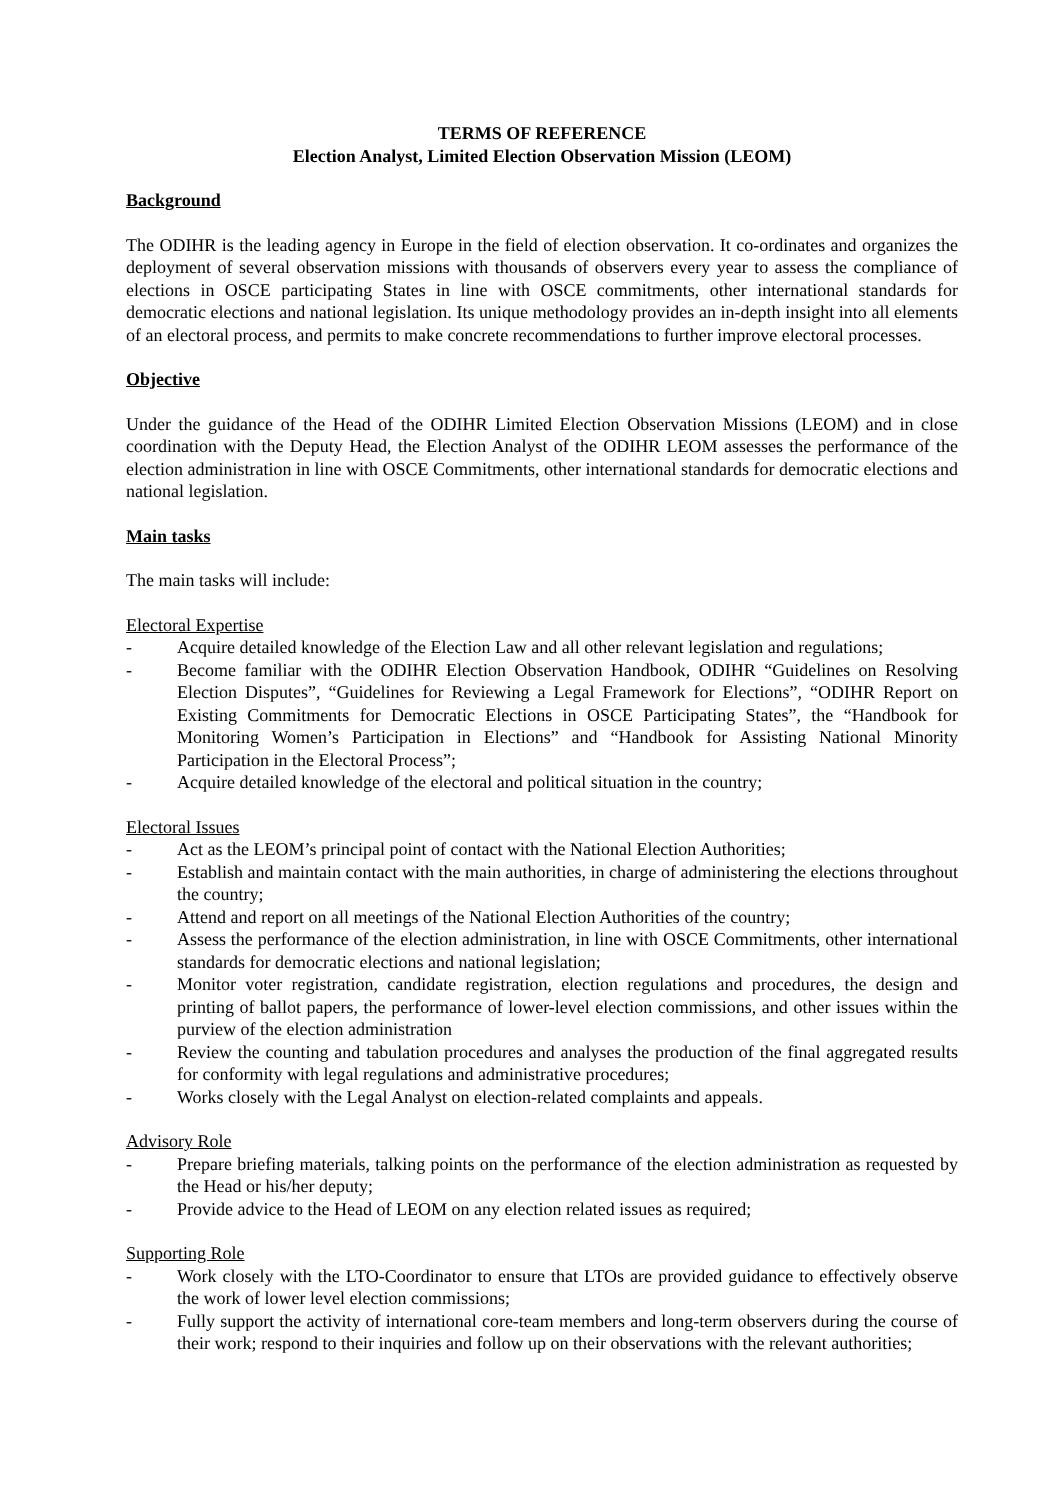TERMS OF REFERENCE
Election Analyst, Limited Election Observation Mission (LEOM)
Background
The ODIHR is the leading agency in Europe in the field of election observation. It co-ordinates and organizes the deployment of several observation missions with thousands of observers every year to assess the compliance of elections in OSCE participating States in line with OSCE commitments, other international standards for democratic elections and national legislation. Its unique methodology provides an in-depth insight into all elements of an electoral process, and permits to make concrete recommendations to further improve electoral processes.
Objective
Under the guidance of the Head of the ODIHR Limited Election Observation Missions (LEOM) and in close coordination with the Deputy Head, the Election Analyst of the ODIHR LEOM assesses the performance of the election administration in line with OSCE Commitments, other international standards for democratic elections and national legislation.
Main tasks
The main tasks will include:
Electoral Expertise
- Acquire detailed knowledge of the Election Law and all other relevant legislation and regulations;
- Become familiar with the ODIHR Election Observation Handbook, ODIHR “Guidelines on Resolving Election Disputes”, “Guidelines for Reviewing a Legal Framework for Elections”, “ODIHR Report on Existing Commitments for Democratic Elections in OSCE Participating States”, the “Handbook for Monitoring Women’s Participation in Elections” and “Handbook for Assisting National Minority Participation in the Electoral Process”;
- Acquire detailed knowledge of the electoral and political situation in the country;
Electoral Issues
- Act as the LEOM’s principal point of contact with the National Election Authorities;
- Establish and maintain contact with the main authorities, in charge of administering the elections throughout the country;
- Attend and report on all meetings of the National Election Authorities of the country;
- Assess the performance of the election administration, in line with OSCE Commitments, other international standards for democratic elections and national legislation;
- Monitor voter registration, candidate registration, election regulations and procedures, the design and printing of ballot papers, the performance of lower-level election commissions, and other issues within the purview of the election administration
- Review the counting and tabulation procedures and analyses the production of the final aggregated results for conformity with legal regulations and administrative procedures;
- Works closely with the Legal Analyst on election-related complaints and appeals.
Advisory Role
- Prepare briefing materials, talking points on the performance of the election administration as requested by the Head or his/her deputy;
- Provide advice to the Head of LEOM on any election related issues as required;
Supporting Role
- Work closely with the LTO-Coordinator to ensure that LTOs are provided guidance to effectively observe the work of lower level election commissions;
- Fully support the activity of international core-team members and long-term observers during the course of their work; respond to their inquiries and follow up on their observations with the relevant authorities;